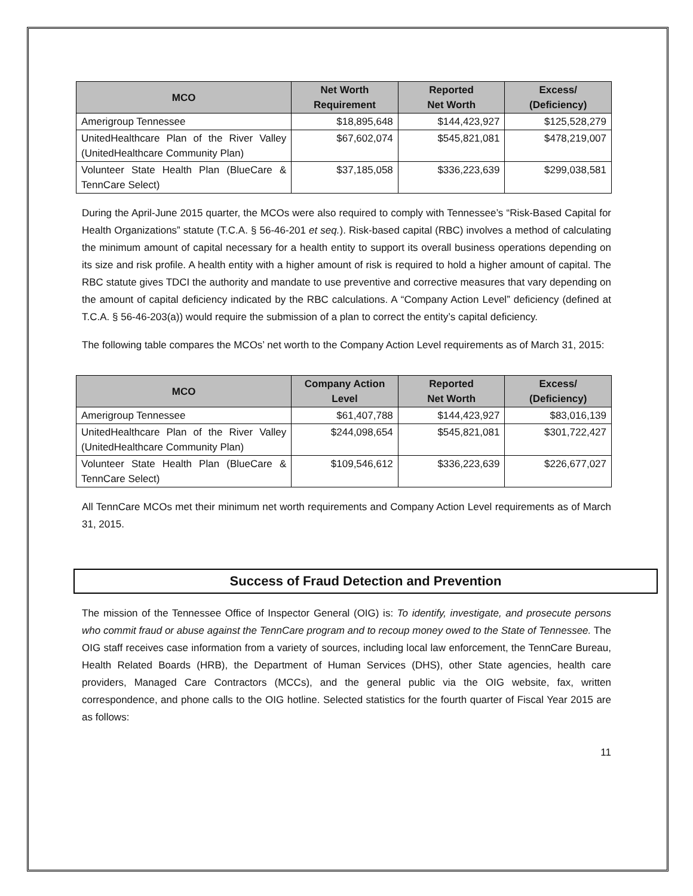| MCO | Net Worth Requirement | Reported Net Worth | Excess/ (Deficiency) |
| --- | --- | --- | --- |
| Amerigroup Tennessee | $18,895,648 | $144,423,927 | $125,528,279 |
| UnitedHealthcare Plan of the River Valley (UnitedHealthcare Community Plan) | $67,602,074 | $545,821,081 | $478,219,007 |
| Volunteer State Health Plan (BlueCare & TennCare Select) | $37,185,058 | $336,223,639 | $299,038,581 |
During the April-June 2015 quarter, the MCOs were also required to comply with Tennessee’s “Risk-Based Capital for Health Organizations” statute (T.C.A. § 56-46-201 et seq.). Risk-based capital (RBC) involves a method of calculating the minimum amount of capital necessary for a health entity to support its overall business operations depending on its size and risk profile. A health entity with a higher amount of risk is required to hold a higher amount of capital. The RBC statute gives TDCI the authority and mandate to use preventive and corrective measures that vary depending on the amount of capital deficiency indicated by the RBC calculations. A “Company Action Level” deficiency (defined at T.C.A. § 56-46-203(a)) would require the submission of a plan to correct the entity’s capital deficiency.
The following table compares the MCOs’ net worth to the Company Action Level requirements as of March 31, 2015:
| MCO | Company Action Level | Reported Net Worth | Excess/ (Deficiency) |
| --- | --- | --- | --- |
| Amerigroup Tennessee | $61,407,788 | $144,423,927 | $83,016,139 |
| UnitedHealthcare Plan of the River Valley (UnitedHealthcare Community Plan) | $244,098,654 | $545,821,081 | $301,722,427 |
| Volunteer State Health Plan (BlueCare & TennCare Select) | $109,546,612 | $336,223,639 | $226,677,027 |
All TennCare MCOs met their minimum net worth requirements and Company Action Level requirements as of March 31, 2015.
Success of Fraud Detection and Prevention
The mission of the Tennessee Office of Inspector General (OIG) is: To identify, investigate, and prosecute persons who commit fraud or abuse against the TennCare program and to recoup money owed to the State of Tennessee. The OIG staff receives case information from a variety of sources, including local law enforcement, the TennCare Bureau, Health Related Boards (HRB), the Department of Human Services (DHS), other State agencies, health care providers, Managed Care Contractors (MCCs), and the general public via the OIG website, fax, written correspondence, and phone calls to the OIG hotline. Selected statistics for the fourth quarter of Fiscal Year 2015 are as follows:
11